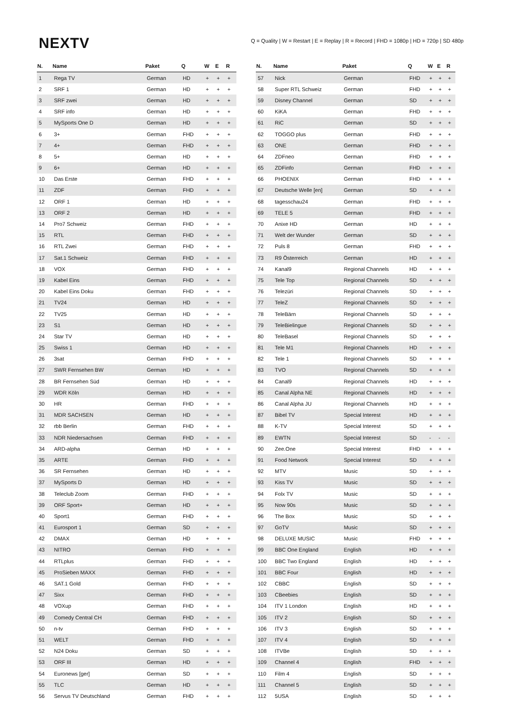NEXTV
Q = Quality | W = Restart | E = Replay | R = Record | FHD = 1080p | HD = 720p | SD 480p
| N. | Name | Paket | Q | W | E | R |
| --- | --- | --- | --- | --- | --- | --- |
| 1 | Rega TV | German | HD | + | + | + |
| 2 | SRF 1 | German | HD | + | + | + |
| 3 | SRF zwei | German | HD | + | + | + |
| 4 | SRF info | German | HD | + | + | + |
| 5 | MySports One D | German | HD | + | + | + |
| 6 | 3+ | German | FHD | + | + | + |
| 7 | 4+ | German | FHD | + | + | + |
| 8 | 5+ | German | HD | + | + | + |
| 9 | 6+ | German | HD | + | + | + |
| 10 | Das Erste | German | FHD | + | + | + |
| 11 | ZDF | German | FHD | + | + | + |
| 12 | ORF 1 | German | HD | + | + | + |
| 13 | ORF 2 | German | HD | + | + | + |
| 14 | Pro7 Schweiz | German | FHD | + | + | + |
| 15 | RTL | German | FHD | + | + | + |
| 16 | RTL Zwei | German | FHD | + | + | + |
| 17 | Sat.1 Schweiz | German | FHD | + | + | + |
| 18 | VOX | German | FHD | + | + | + |
| 19 | Kabel Eins | German | FHD | + | + | + |
| 20 | Kabel Eins Doku | German | FHD | + | + | + |
| 21 | TV24 | German | HD | + | + | + |
| 22 | TV25 | German | HD | + | + | + |
| 23 | S1 | German | HD | + | + | + |
| 24 | Star TV | German | HD | + | + | + |
| 25 | Swiss 1 | German | HD | + | + | + |
| 26 | 3sat | German | FHD | + | + | + |
| 27 | SWR Fernsehen BW | German | HD | + | + | + |
| 28 | BR Fernsehen Süd | German | HD | + | + | + |
| 29 | WDR Köln | German | HD | + | + | + |
| 30 | HR | German | FHD | + | + | + |
| 31 | MDR SACHSEN | German | HD | + | + | + |
| 32 | rbb Berlin | German | FHD | + | + | + |
| 33 | NDR Niedersachsen | German | FHD | + | + | + |
| 34 | ARD-alpha | German | HD | + | + | + |
| 35 | ARTE | German | FHD | + | + | + |
| 36 | SR Fernsehen | German | HD | + | + | + |
| 37 | MySports D | German | HD | + | + | + |
| 38 | Teleclub Zoom | German | FHD | + | + | + |
| 39 | ORF Sport+ | German | HD | + | + | + |
| 40 | Sport1 | German | FHD | + | + | + |
| 41 | Eurosport 1 | German | SD | + | + | + |
| 42 | DMAX | German | HD | + | + | + |
| 43 | NITRO | German | FHD | + | + | + |
| 44 | RTLplus | German | FHD | + | + | + |
| 45 | ProSieben MAXX | German | FHD | + | + | + |
| 46 | SAT.1 Gold | German | FHD | + | + | + |
| 47 | Sixx | German | FHD | + | + | + |
| 48 | VOXup | German | FHD | + | + | + |
| 49 | Comedy Central CH | German | FHD | + | + | + |
| 50 | n-tv | German | FHD | + | + | + |
| 51 | WELT | German | FHD | + | + | + |
| 52 | N24 Doku | German | SD | + | + | + |
| 53 | ORF III | German | HD | + | + | + |
| 54 | Euronews [ger] | German | SD | + | + | + |
| 55 | TLC | German | HD | + | + | + |
| 56 | Servus TV Deutschland | German | FHD | + | + | + |
| N. | Name | Paket | Q | W | E | R |
| --- | --- | --- | --- | --- | --- | --- |
| 57 | Nick | German | FHD | + | + | + |
| 58 | Super RTL Schweiz | German | FHD | + | + | + |
| 59 | Disney Channel | German | SD | + | + | + |
| 60 | KiKA | German | FHD | + | + | + |
| 61 | RiC | German | SD | + | + | + |
| 62 | TOGGO plus | German | FHD | + | + | + |
| 63 | ONE | German | FHD | + | + | + |
| 64 | ZDFneo | German | FHD | + | + | + |
| 65 | ZDFinfo | German | FHD | + | + | + |
| 66 | PHOENIX | German | FHD | + | + | + |
| 67 | Deutsche Welle [en] | German | SD | + | + | + |
| 68 | tagesschau24 | German | FHD | + | + | + |
| 69 | TELE 5 | German | FHD | + | + | + |
| 70 | Anixe HD | German | HD | + | + | + |
| 71 | Welt der Wunder | German | SD | + | + | + |
| 72 | Puls 8 | German | FHD | + | + | + |
| 73 | R9 Österreich | German | HD | + | + | + |
| 74 | Kanal9 | Regional Channels | HD | + | + | + |
| 75 | Tele Top | Regional Channels | SD | + | + | + |
| 76 | Telezüri | Regional Channels | SD | + | + | + |
| 77 | TeleZ | Regional Channels | SD | + | + | + |
| 78 | TeleBärn | Regional Channels | SD | + | + | + |
| 79 | TeleBielingue | Regional Channels | SD | + | + | + |
| 80 | TeleBasel | Regional Channels | SD | + | + | + |
| 81 | Tele M1 | Regional Channels | HD | + | + | + |
| 82 | Tele 1 | Regional Channels | SD | + | + | + |
| 83 | TVO | Regional Channels | SD | + | + | + |
| 84 | Canal9 | Regional Channels | HD | + | + | + |
| 85 | Canal Alpha NE | Regional Channels | HD | + | + | + |
| 86 | Canal Alpha JU | Regional Channels | HD | + | + | + |
| 87 | Bibel TV | Special Interest | HD | + | + | + |
| 88 | K-TV | Special Interest | SD | + | + | + |
| 89 | EWTN | Special Interest | SD | - | - | - |
| 90 | Zee.One | Special Interest | FHD | + | + | + |
| 91 | Food Network | Special Interest | SD | + | + | + |
| 92 | MTV | Music | SD | + | + | + |
| 93 | Kiss TV | Music | SD | + | + | + |
| 94 | Folx TV | Music | SD | + | + | + |
| 95 | Now 90s | Music | SD | + | + | + |
| 96 | The Box | Music | SD | + | + | + |
| 97 | GoTV | Music | SD | + | + | + |
| 98 | DELUXE MUSIC | Music | FHD | + | + | + |
| 99 | BBC One England | English | HD | + | + | + |
| 100 | BBC Two England | English | HD | + | + | + |
| 101 | BBC Four | English | HD | + | + | + |
| 102 | CBBC | English | SD | + | + | + |
| 103 | CBeebies | English | SD | + | + | + |
| 104 | ITV 1 London | English | HD | + | + | + |
| 105 | ITV 2 | English | SD | + | + | + |
| 106 | ITV 3 | English | SD | + | + | + |
| 107 | ITV 4 | English | SD | + | + | + |
| 108 | ITVBe | English | SD | + | + | + |
| 109 | Channel 4 | English | FHD | + | + | + |
| 110 | Film 4 | English | SD | + | + | + |
| 111 | Channel 5 | English | SD | + | + | + |
| 112 | 5USA | English | SD | + | + | + |